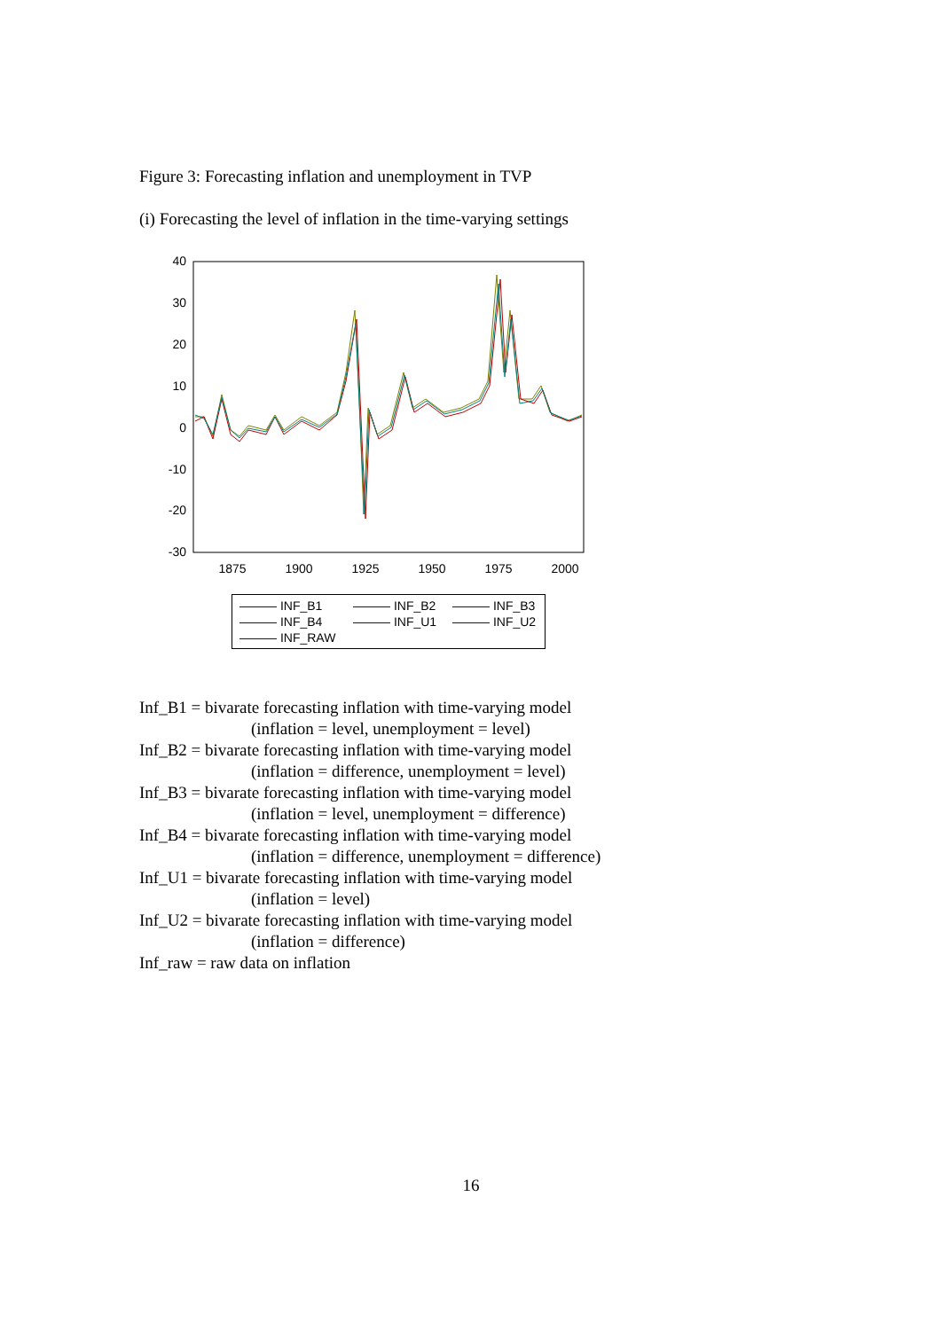Figure 3: Forecasting inflation and unemployment in TVP
(i) Forecasting the level of inflation in the time-varying settings
40
30
20
10
0
-10
-20
-30
1875
1900
1925
1950
1975
2000
——— INF_B1 ——— INF_B2 ——— INF_B3
——— INF_B4 ——— INF_U1 ——— INF_U2
——— INF_RAW
Inf_B1 = bivarate forecasting inflation with time-varying model
(inflation = level, unemployment = level)
Inf_B2 = bivarate forecasting inflation with time-varying model
(inflation = difference, unemployment = level)
Inf_B3 = bivarate forecasting inflation with time-varying model
(inflation = level, unemployment = difference)
Inf_B4 = bivarate forecasting inflation with time-varying model
(inflation = difference, unemployment = difference)
Inf_U1 = bivarate forecasting inflation with time-varying model
(inflation = level)
Inf_U2 = bivarate forecasting inflation with time-varying model
(inflation = difference)
Inf_raw = raw data on inflation
16